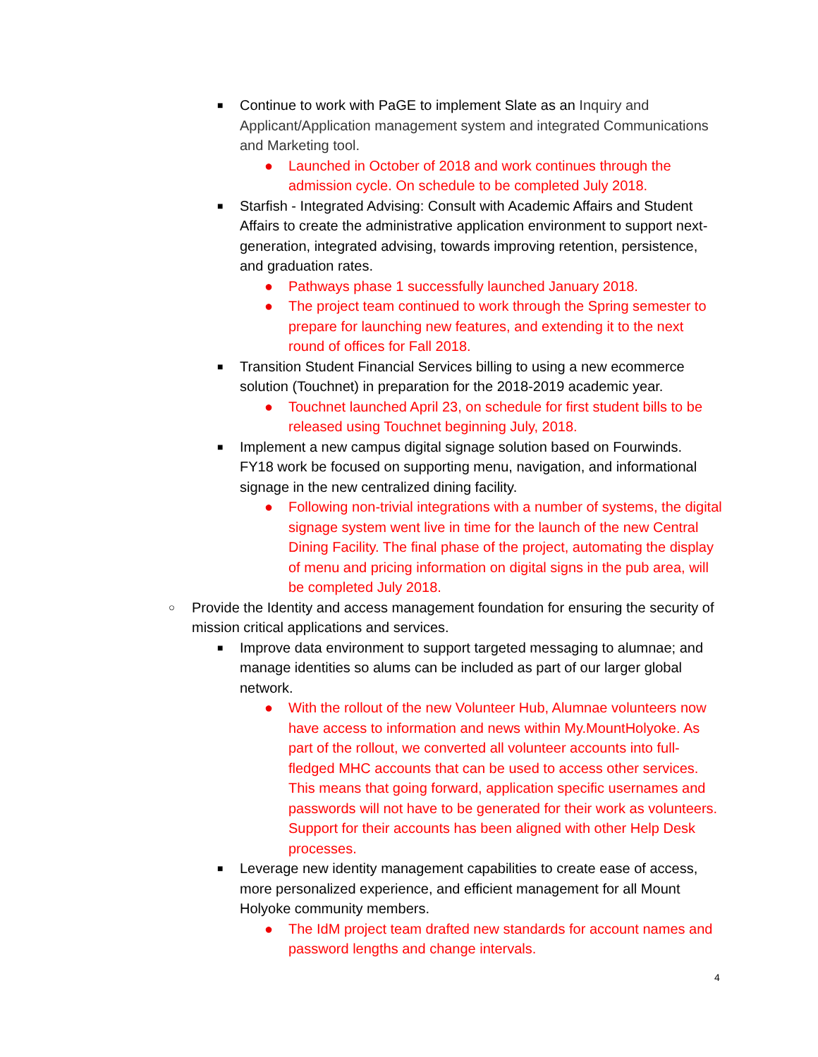■ Continue to work with PaGE to implement Slate as an Inquiry and Applicant/Application management system and integrated Communications and Marketing tool.
● Launched in October of 2018 and work continues through the admission cycle. On schedule to be completed July 2018.
■ Starfish - Integrated Advising: Consult with Academic Affairs and Student Affairs to create the administrative application environment to support next-generation, integrated advising, towards improving retention, persistence, and graduation rates.
● Pathways phase 1 successfully launched January 2018.
● The project team continued to work through the Spring semester to prepare for launching new features, and extending it to the next round of offices for Fall 2018.
■ Transition Student Financial Services billing to using a new ecommerce solution (Touchnet) in preparation for the 2018-2019 academic year.
● Touchnet launched April 23, on schedule for first student bills to be released using Touchnet beginning July, 2018.
■ Implement a new campus digital signage solution based on Fourwinds. FY18 work be focused on supporting menu, navigation, and informational signage in the new centralized dining facility.
● Following non-trivial integrations with a number of systems, the digital signage system went live in time for the launch of the new Central Dining Facility. The final phase of the project, automating the display of menu and pricing information on digital signs in the pub area, will be completed July 2018.
○ Provide the Identity and access management foundation for ensuring the security of mission critical applications and services.
■ Improve data environment to support targeted messaging to alumnae; and manage identities so alums can be included as part of our larger global network.
● With the rollout of the new Volunteer Hub, Alumnae volunteers now have access to information and news within My.MountHolyoke. As part of the rollout, we converted all volunteer accounts into full-fledged MHC accounts that can be used to access other services. This means that going forward, application specific usernames and passwords will not have to be generated for their work as volunteers. Support for their accounts has been aligned with other Help Desk processes.
■ Leverage new identity management capabilities to create ease of access, more personalized experience, and efficient management for all Mount Holyoke community members.
● The IdM project team drafted new standards for account names and password lengths and change intervals.
4